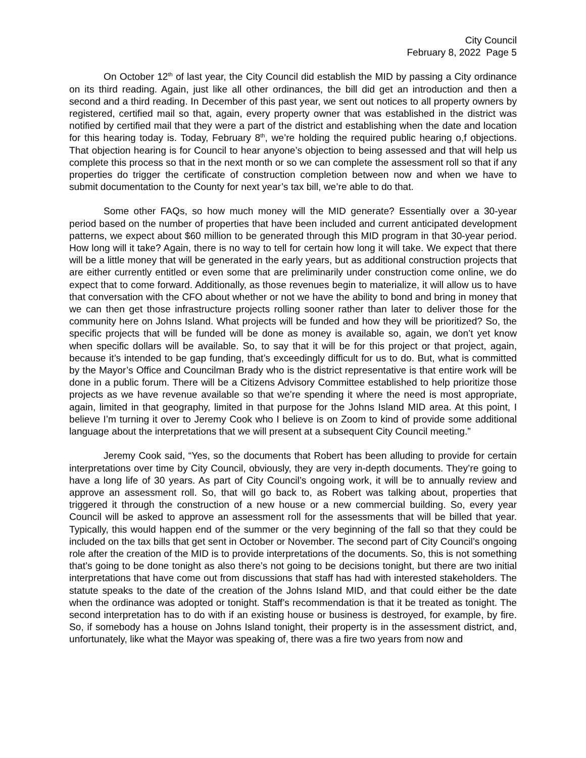City Council
February 8, 2022 Page 5
On October 12<sup>th</sup> of last year, the City Council did establish the MID by passing a City ordinance on its third reading. Again, just like all other ordinances, the bill did get an introduction and then a second and a third reading. In December of this past year, we sent out notices to all property owners by registered, certified mail so that, again, every property owner that was established in the district was notified by certified mail that they were a part of the district and establishing when the date and location for this hearing today is. Today, February 8<sup>th</sup>, we’re holding the required public hearing o,f objections. That objection hearing is for Council to hear anyone’s objection to being assessed and that will help us complete this process so that in the next month or so we can complete the assessment roll so that if any properties do trigger the certificate of construction completion between now and when we have to submit documentation to the County for next year’s tax bill, we’re able to do that.
Some other FAQs, so how much money will the MID generate? Essentially over a 30-year period based on the number of properties that have been included and current anticipated development patterns, we expect about $60 million to be generated through this MID program in that 30-year period. How long will it take? Again, there is no way to tell for certain how long it will take. We expect that there will be a little money that will be generated in the early years, but as additional construction projects that are either currently entitled or even some that are preliminarily under construction come online, we do expect that to come forward. Additionally, as those revenues begin to materialize, it will allow us to have that conversation with the CFO about whether or not we have the ability to bond and bring in money that we can then get those infrastructure projects rolling sooner rather than later to deliver those for the community here on Johns Island. What projects will be funded and how they will be prioritized? So, the specific projects that will be funded will be done as money is available so, again, we don’t yet know when specific dollars will be available. So, to say that it will be for this project or that project, again, because it’s intended to be gap funding, that’s exceedingly difficult for us to do. But, what is committed by the Mayor’s Office and Councilman Brady who is the district representative is that entire work will be done in a public forum. There will be a Citizens Advisory Committee established to help prioritize those projects as we have revenue available so that we’re spending it where the need is most appropriate, again, limited in that geography, limited in that purpose for the Johns Island MID area. At this point, I believe I’m turning it over to Jeremy Cook who I believe is on Zoom to kind of provide some additional language about the interpretations that we will present at a subsequent City Council meeting.”
Jeremy Cook said, “Yes, so the documents that Robert has been alluding to provide for certain interpretations over time by City Council, obviously, they are very in-depth documents. They’re going to have a long life of 30 years. As part of City Council’s ongoing work, it will be to annually review and approve an assessment roll. So, that will go back to, as Robert was talking about, properties that triggered it through the construction of a new house or a new commercial building. So, every year Council will be asked to approve an assessment roll for the assessments that will be billed that year. Typically, this would happen end of the summer or the very beginning of the fall so that they could be included on the tax bills that get sent in October or November. The second part of City Council’s ongoing role after the creation of the MID is to provide interpretations of the documents. So, this is not something that’s going to be done tonight as also there’s not going to be decisions tonight, but there are two initial interpretations that have come out from discussions that staff has had with interested stakeholders. The statute speaks to the date of the creation of the Johns Island MID, and that could either be the date when the ordinance was adopted or tonight. Staff’s recommendation is that it be treated as tonight. The second interpretation has to do with if an existing house or business is destroyed, for example, by fire. So, if somebody has a house on Johns Island tonight, their property is in the assessment district, and, unfortunately, like what the Mayor was speaking of, there was a fire two years from now and